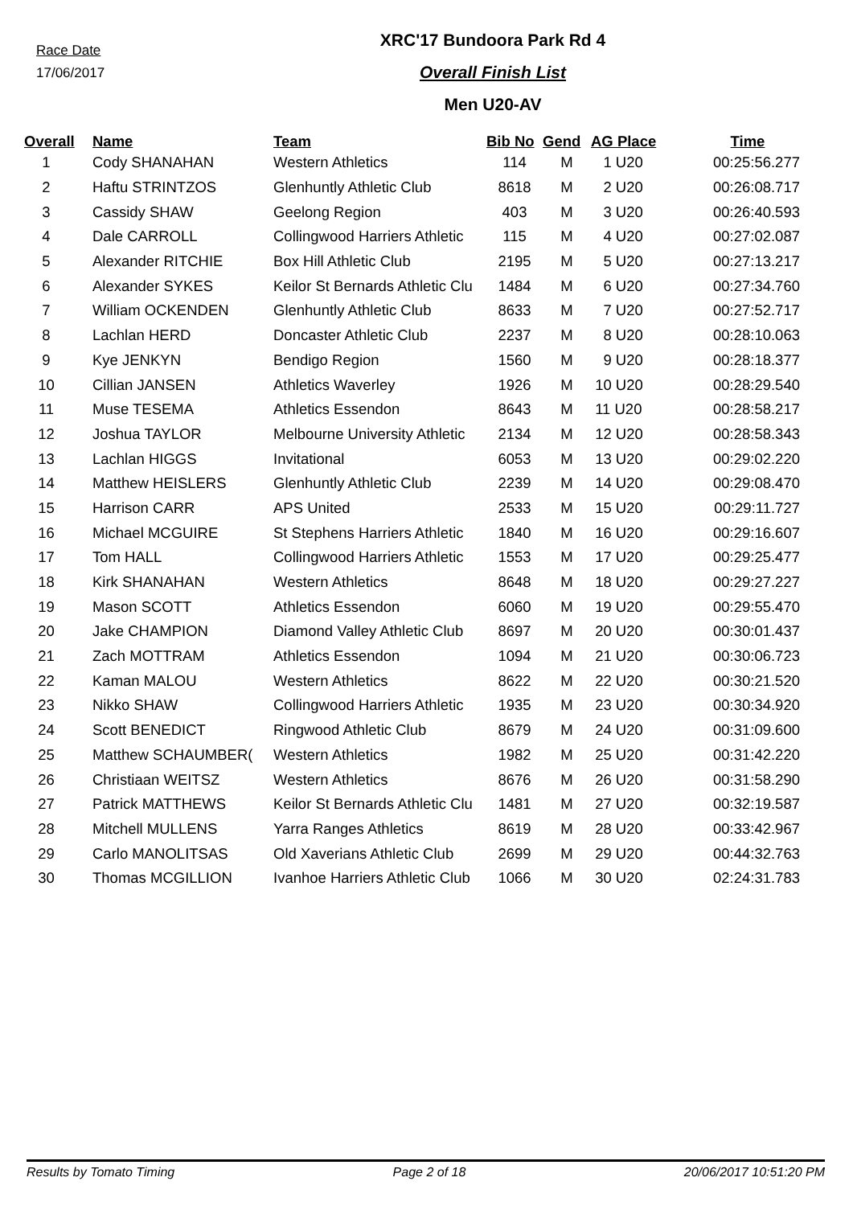Race Date
17/06/2017
XRC'17 Bundoora Park Rd 4
Overall Finish List
Men U20-AV
| Overall | Name | Team | Bib No | Gend | AG Place | Time |
| --- | --- | --- | --- | --- | --- | --- |
| 1 | Cody SHANAHAN | Western Athletics | 114 | M | 1 U20 | 00:25:56.277 |
| 2 | Haftu STRINTZOS | Glenhuntly Athletic Club | 8618 | M | 2 U20 | 00:26:08.717 |
| 3 | Cassidy SHAW | Geelong Region | 403 | M | 3 U20 | 00:26:40.593 |
| 4 | Dale CARROLL | Collingwood Harriers Athletic | 115 | M | 4 U20 | 00:27:02.087 |
| 5 | Alexander RITCHIE | Box Hill Athletic Club | 2195 | M | 5 U20 | 00:27:13.217 |
| 6 | Alexander SYKES | Keilor St Bernards Athletic Clu | 1484 | M | 6 U20 | 00:27:34.760 |
| 7 | William OCKENDEN | Glenhuntly Athletic Club | 8633 | M | 7 U20 | 00:27:52.717 |
| 8 | Lachlan HERD | Doncaster Athletic Club | 2237 | M | 8 U20 | 00:28:10.063 |
| 9 | Kye JENKYN | Bendigo Region | 1560 | M | 9 U20 | 00:28:18.377 |
| 10 | Cillian JANSEN | Athletics Waverley | 1926 | M | 10 U20 | 00:28:29.540 |
| 11 | Muse TESEMA | Athletics Essendon | 8643 | M | 11 U20 | 00:28:58.217 |
| 12 | Joshua TAYLOR | Melbourne University Athletic | 2134 | M | 12 U20 | 00:28:58.343 |
| 13 | Lachlan HIGGS | Invitational | 6053 | M | 13 U20 | 00:29:02.220 |
| 14 | Matthew HEISLERS | Glenhuntly Athletic Club | 2239 | M | 14 U20 | 00:29:08.470 |
| 15 | Harrison CARR | APS United | 2533 | M | 15 U20 | 00:29:11.727 |
| 16 | Michael MCGUIRE | St Stephens Harriers Athletic | 1840 | M | 16 U20 | 00:29:16.607 |
| 17 | Tom HALL | Collingwood Harriers Athletic | 1553 | M | 17 U20 | 00:29:25.477 |
| 18 | Kirk SHANAHAN | Western Athletics | 8648 | M | 18 U20 | 00:29:27.227 |
| 19 | Mason SCOTT | Athletics Essendon | 6060 | M | 19 U20 | 00:29:55.470 |
| 20 | Jake CHAMPION | Diamond Valley Athletic Club | 8697 | M | 20 U20 | 00:30:01.437 |
| 21 | Zach MOTTRAM | Athletics Essendon | 1094 | M | 21 U20 | 00:30:06.723 |
| 22 | Kaman MALOU | Western Athletics | 8622 | M | 22 U20 | 00:30:21.520 |
| 23 | Nikko SHAW | Collingwood Harriers Athletic | 1935 | M | 23 U20 | 00:30:34.920 |
| 24 | Scott BENEDICT | Ringwood Athletic Club | 8679 | M | 24 U20 | 00:31:09.600 |
| 25 | Matthew SCHAUMBER( | Western Athletics | 1982 | M | 25 U20 | 00:31:42.220 |
| 26 | Christiaan WEITSZ | Western Athletics | 8676 | M | 26 U20 | 00:31:58.290 |
| 27 | Patrick MATTHEWS | Keilor St Bernards Athletic Clu | 1481 | M | 27 U20 | 00:32:19.587 |
| 28 | Mitchell MULLENS | Yarra Ranges Athletics | 8619 | M | 28 U20 | 00:33:42.967 |
| 29 | Carlo MANOLITSAS | Old Xaverians Athletic Club | 2699 | M | 29 U20 | 00:44:32.763 |
| 30 | Thomas MCGILLION | Ivanhoe Harriers Athletic Club | 1066 | M | 30 U20 | 02:24:31.783 |
Results by Tomato Timing Page 2 of 18 20/06/2017 10:51:20 PM